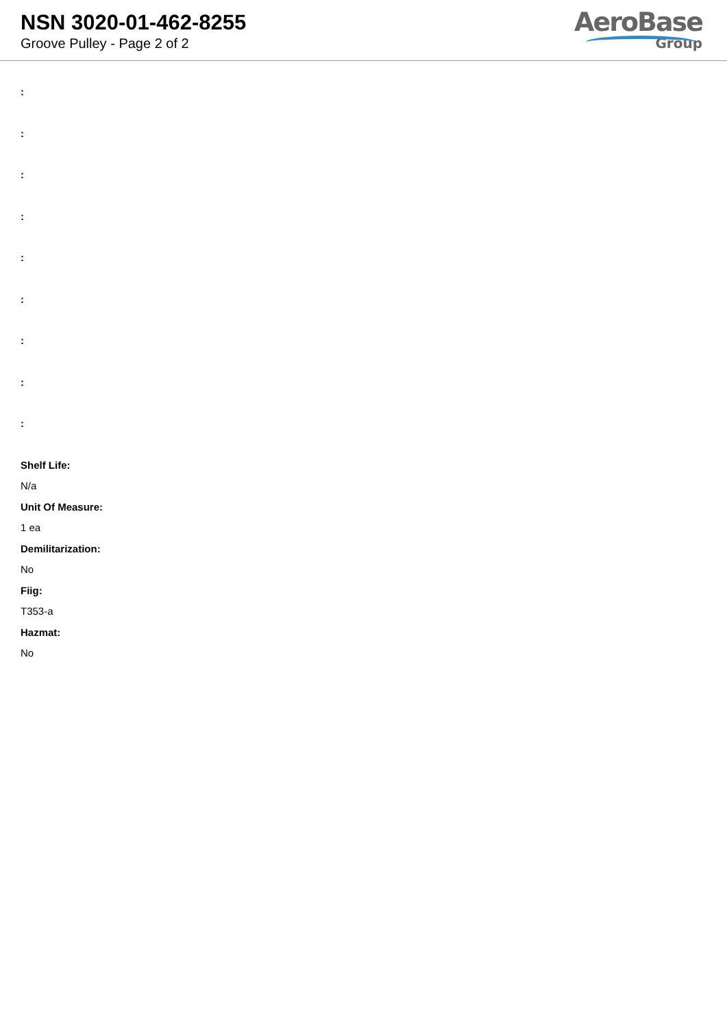NSN 3020-01-462-8255
Groove Pulley - Page 2 of 2
AeroBase
Group
:
:
:
:
:
:
:
:
:
Shelf Life:
N/a
Unit Of Measure:
1 ea
Demilitarization:
No
Fiig:
T353-a
Hazmat:
No